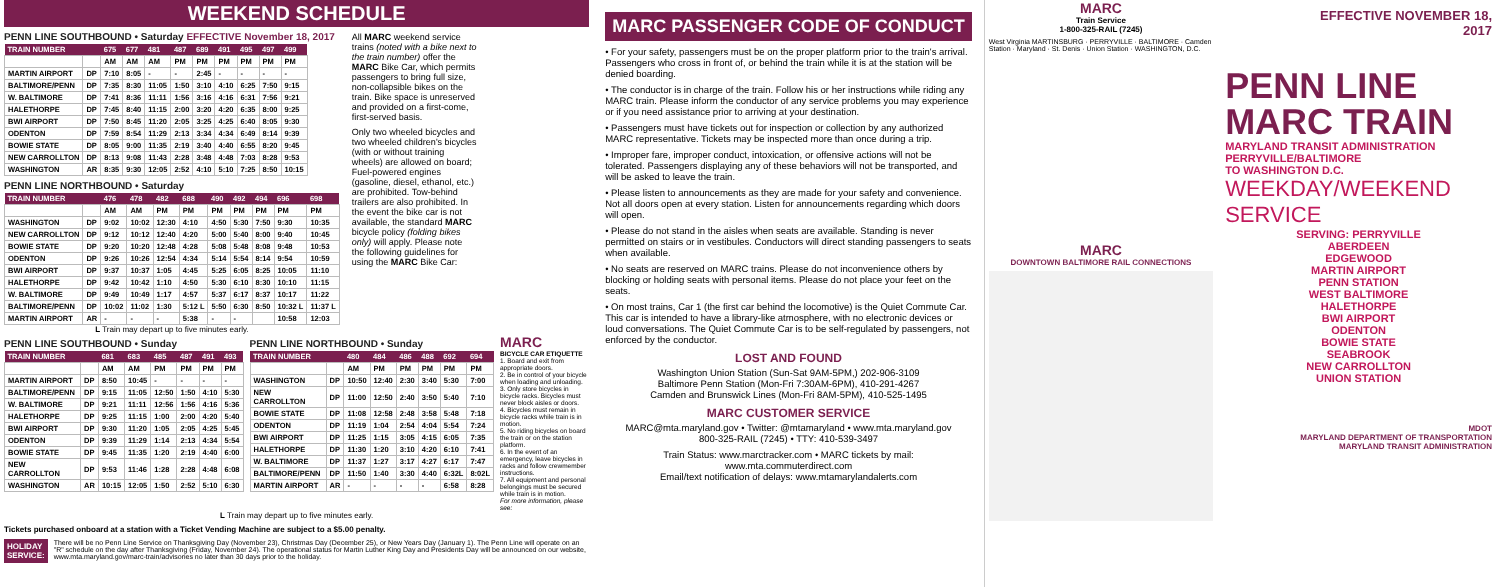WEEKEND SCHEDULE
PENN LINE SOUTHBOUND • Saturday EFFECTIVE November 18, 2017
| TRAIN NUMBER | | 675 | 677 | 481 | 487 | 689 | 491 | 495 | 497 | 499 |
| --- | --- | --- | --- | --- | --- | --- | --- | --- | --- | --- |
| | | AM | AM | AM | PM | PM | PM | PM | PM | PM |
| MARTIN AIRPORT | DP | 7:10 | 8:05 | - | - | 2:45 | - | - | - | - |
| BALTIMORE/PENN | DP | 7:35 | 8:30 | 11:05 | 1:50 | 3:10 | 4:10 | 6:25 | 7:50 | 9:15 |
| W. BALTIMORE | DP | 7:41 | 8:36 | 11:11 | 1:56 | 3:16 | 4:16 | 6:31 | 7:56 | 9:21 |
| HALETHORPE | DP | 7:45 | 8:40 | 11:15 | 2:00 | 3:20 | 4:20 | 6:35 | 8:00 | 9:25 |
| BWI AIRPORT | DP | 7:50 | 8:45 | 11:20 | 2:05 | 3:25 | 4:25 | 6:40 | 8:05 | 9:30 |
| ODENTON | DP | 7:59 | 8:54 | 11:29 | 2:13 | 3:34 | 4:34 | 6:49 | 8:14 | 9:39 |
| BOWIE STATE | DP | 8:05 | 9:00 | 11:35 | 2:19 | 3:40 | 4:40 | 6:55 | 8:20 | 9:45 |
| NEW CARROLLTON | DP | 8:13 | 9:08 | 11:43 | 2:28 | 3:48 | 4:48 | 7:03 | 8:28 | 9:53 |
| WASHINGTON | AR | 8:35 | 9:30 | 12:05 | 2:52 | 4:10 | 5:10 | 7:25 | 8:50 | 10:15 |
PENN LINE NORTHBOUND • Saturday
| TRAIN NUMBER | | 476 | 478 | 482 | 688 | 490 | 492 | 494 | 696 | 698 |
| --- | --- | --- | --- | --- | --- | --- | --- | --- | --- | --- |
| | | AM | AM | PM | PM | PM | PM | PM | PM | PM |
| WASHINGTON | DP | 9:02 | 10:02 | 12:30 | 4:10 | 4:50 | 5:30 | 7:50 | 9:30 | 10:35 |
| NEW CARROLLTON | DP | 9:12 | 10:12 | 12:40 | 4:20 | 5:00 | 5:40 | 8:00 | 9:40 | 10:45 |
| BOWIE STATE | DP | 9:20 | 10:20 | 12:48 | 4:28 | 5:08 | 5:48 | 8:08 | 9:48 | 10:53 |
| ODENTON | DP | 9:26 | 10:26 | 12:54 | 4:34 | 5:14 | 5:54 | 8:14 | 9:54 | 10:59 |
| BWI AIRPORT | DP | 9:37 | 10:37 | 1:05 | 4:45 | 5:25 | 6:05 | 8:25 | 10:05 | 11:10 |
| HALETHORPE | DP | 9:42 | 10:42 | 1:10 | 4:50 | 5:30 | 6:10 | 8:30 | 10:10 | 11:15 |
| W. BALTIMORE | DP | 9:49 | 10:49 | 1:17 | 4:57 | 5:37 | 6:17 | 8:37 | 10:17 | 11:22 |
| BALTIMORE/PENN | DP | 10:02 | 11:02 | 1:30 | 5:12 L | 5:50 | 6:30 | 8:50 | 10:32 L | 11:37 L |
| MARTIN AIRPORT | AR | - | - | - | 5:38 | - | - | | 10:58 | 12:03 |
L Train may depart up to five minutes early.
All MARC weekend service trains (noted with a bike next to the train number) offer the MARC Bike Car, which permits passengers to bring full size, non-collapsible bikes on the train. Bike space is unreserved and provided on a first-come, first-served basis.
Only two wheeled bicycles and two wheeled children's bicycles (with or without training wheels) are allowed on board; Fuel-powered engines (gasoline, diesel, ethanol, etc.) are prohibited. Tow-behind trailers are also prohibited. In the event the bike car is not available, the standard MARC bicycle policy (folding bikes only) will apply. Please note the following guidelines for using the MARC Bike Car:
PENN LINE SOUTHBOUND • Sunday
| TRAIN NUMBER | | 681 | 683 | 485 | 487 | 491 | 493 |
| --- | --- | --- | --- | --- | --- | --- | --- |
| | | AM | AM | PM | PM | PM | PM |
| MARTIN AIRPORT | DP | 8:50 | 10:45 | - | - | - | - |
| BALTIMORE/PENN | DP | 9:15 | 11:05 | 12:50 | 1:50 | 4:10 | 5:30 |
| W. BALTIMORE | DP | 9:21 | 11:11 | 12:56 | 1:56 | 4:16 | 5:36 |
| HALETHORPE | DP | 9:25 | 11:15 | 1:00 | 2:00 | 4:20 | 5:40 |
| BWI AIRPORT | DP | 9:30 | 11:20 | 1:05 | 2:05 | 4:25 | 5:45 |
| ODENTON | DP | 9:39 | 11:29 | 1:14 | 2:13 | 4:34 | 5:54 |
| BOWIE STATE | DP | 9:45 | 11:35 | 1:20 | 2:19 | 4:40 | 6:00 |
| NEW CARROLLTON | DP | 9:53 | 11:46 | 1:28 | 2:28 | 4:48 | 6:08 |
| WASHINGTON | AR | 10:15 | 12:05 | 1:50 | 2:52 | 5:10 | 6:30 |
PENN LINE NORTHBOUND • Sunday
| TRAIN NUMBER | | 480 | 484 | 486 | 488 | 692 | 694 |
| --- | --- | --- | --- | --- | --- | --- | --- |
| | | AM | PM | PM | PM | PM | PM |
| WASHINGTON | DP | 10:50 | 12:40 | 2:30 | 3:40 | 5:30 | 7:00 |
| NEW CARROLLTON | DP | 11:00 | 12:50 | 2:40 | 3:50 | 5:40 | 7:10 |
| BOWIE STATE | DP | 11:08 | 12:58 | 2:48 | 3:58 | 5:48 | 7:18 |
| ODENTON | DP | 11:19 | 1:04 | 2:54 | 4:04 | 5:54 | 7:24 |
| BWI AIRPORT | DP | 11:25 | 1:15 | 3:05 | 4:15 | 6:05 | 7:35 |
| HALETHORPE | DP | 11:30 | 1:20 | 3:10 | 4:20 | 6:10 | 7:41 |
| W. BALTIMORE | DP | 11:37 | 1:27 | 3:17 | 4:27 | 6:17 | 7:47 |
| BALTIMORE/PENN | DP | 11:50 | 1:40 | 3:30 | 4:40 | 6:32L | 8:02L |
| MARTIN AIRPORT | AR | - | - | - | - | 6:58 | 8:28 |
MARC
BICYCLE CAR ETIQUETTE
1. Board and exit from appropriate doors.
2. Be in control of your bicycle when loading and unloading.
3. Only store bicycles in bicycle racks. Bicycles must never block aisles or doors.
4. Bicycles must remain in bicycle racks while train is in motion.
5. No riding bicycles on board the train or on the station platform.
6. In the event of an emergency, leave bicycles in racks and follow crewmember instructions.
7. All equipment and personal belongings must be secured while train is in motion.
For more information, please see:
L Train may depart up to five minutes early.
Tickets purchased onboard at a station with a Ticket Vending Machine are subject to a $5.00 penalty.
HOLIDAY SERVICE: There will be no Penn Line Service on Thanksgiving Day (November 23), Christmas Day (December 25), or New Years Day (January 1). The Penn Line will operate on an "R" schedule on the day after Thanksgiving (Friday, November 24). The operational status for Martin Luther King Day and Presidents Day will be announced on our website, www.mta.maryland.gov/marc-train/advisories no later than 30 days prior to the holiday.
MARC PASSENGER CODE OF CONDUCT
• For your safety, passengers must be on the proper platform prior to the train's arrival. Passengers who cross in front of, or behind the train while it is at the station will be denied boarding.
• The conductor is in charge of the train. Follow his or her instructions while riding any MARC train. Please inform the conductor of any service problems you may experience or if you need assistance prior to arriving at your destination.
• Passengers must have tickets out for inspection or collection by any authorized MARC representative. Tickets may be inspected more than once during a trip.
• Improper fare, improper conduct, intoxication, or offensive actions will not be tolerated. Passengers displaying any of these behaviors will not be transported, and will be asked to leave the train.
• Please listen to announcements as they are made for your safety and convenience. Not all doors open at every station. Listen for announcements regarding which doors will open.
• Please do not stand in the aisles when seats are available. Standing is never permitted on stairs or in vestibules. Conductors will direct standing passengers to seats when available.
• No seats are reserved on MARC trains. Please do not inconvenience others by blocking or holding seats with personal items. Please do not place your feet on the seats.
• On most trains, Car 1 (the first car behind the locomotive) is the Quiet Commute Car. This car is intended to have a library-like atmosphere, with no electronic devices or loud conversations. The Quiet Commute Car is to be self-regulated by passengers, not enforced by the conductor.
LOST AND FOUND
Washington Union Station (Sun-Sat 9AM-5PM,) 202-906-3109
Baltimore Penn Station (Mon-Fri 7:30AM-6PM), 410-291-4267
Camden and Brunswick Lines (Mon-Fri 8AM-5PM), 410-525-1495
MARC CUSTOMER SERVICE
MARC@mta.maryland.gov • Twitter: @mtamaryland • www.mta.maryland.gov
800-325-RAIL (7245) • TTY: 410-539-3497
Train Status: www.marctracker.com • MARC tickets by mail: www.mta.commuterdirect.com
Email/text notification of delays: www.mtamarylandalerts.com
MARC
Train Service
1-800-325-RAIL (7245)
West Virginia MARTINSBURG · PERRYVILLE · BALTIMORE · Camden Station · Maryland · St. Denis · Union Station · WASHINGTON, D.C.
MARC
DOWNTOWN BALTIMORE RAIL CONNECTIONS
EFFECTIVE NOVEMBER 18,
2017
PENN LINE
MARC TRAIN
MARYLAND TRANSIT ADMINISTRATION
PERRYVILLE/BALTIMORE
TO WASHINGTON D.C.
WEEKDAY/WEEKEND SERVICE
SERVING: PERRYVILLE
ABERDEEN
EDGEWOOD
MARTIN AIRPORT
PENN STATION
WEST BALTIMORE
HALETHORPE
BWI AIRPORT
ODENTON
BOWIE STATE
SEABROOK
NEW CARROLLTON
UNION STATION
MDOT
MARYLAND DEPARTMENT OF TRANSPORTATION
MARYLAND TRANSIT ADMINISTRATION